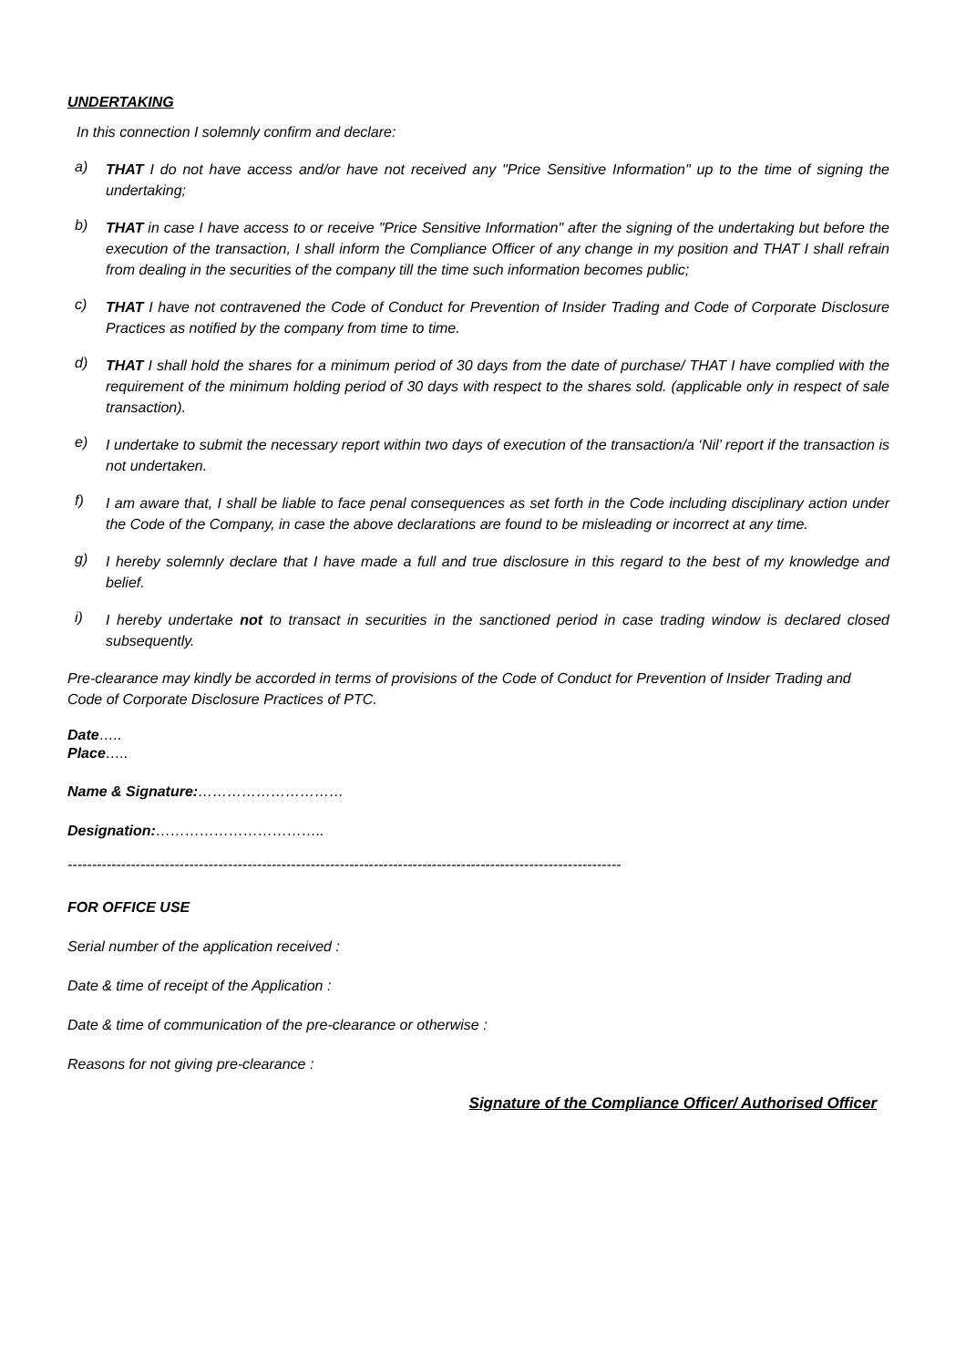UNDERTAKING
In this connection I solemnly confirm and declare:
a) THAT I do not have access and/or have not received any "Price Sensitive Information" up to the time of signing the undertaking;
b) THAT in case I have access to or receive "Price Sensitive Information" after the signing of the undertaking but before the execution of the transaction, I shall inform the Compliance Officer of any change in my position and THAT I shall refrain from dealing in the securities of the company till the time such information becomes public;
c) THAT I have not contravened the Code of Conduct for Prevention of Insider Trading and Code of Corporate Disclosure Practices as notified by the company from time to time.
d) THAT I shall hold the shares for a minimum period of 30 days from the date of purchase/ THAT I have complied with the requirement of the minimum holding period of 30 days with respect to the shares sold. (applicable only in respect of sale transaction).
e) I undertake to submit the necessary report within two days of execution of the transaction/a ‘Nil’ report if the transaction is not undertaken.
f) I am aware that, I shall be liable to face penal consequences as set forth in the Code including disciplinary action under the Code of the Company, in case the above declarations are found to be misleading or incorrect at any time.
g) I hereby solemnly declare that I have made a full and true disclosure in this regard to the best of my knowledge and belief.
i) I hereby undertake not to transact in securities in the sanctioned period in case trading window is declared closed subsequently.
Pre-clearance may kindly be accorded in terms of provisions of the Code of Conduct for Prevention of Insider Trading and Code of Corporate Disclosure Practices of PTC.
Date…..
Place…..
Name & Signature:…………………………
Designation:……………………………..
------------------------------------------------------------------------------------------------------------------
FOR OFFICE USE
Serial number of the application received :
Date & time of receipt of the Application :
Date & time of communication of the pre-clearance or otherwise :
Reasons for not giving pre-clearance :
Signature of the Compliance Officer/ Authorised Officer